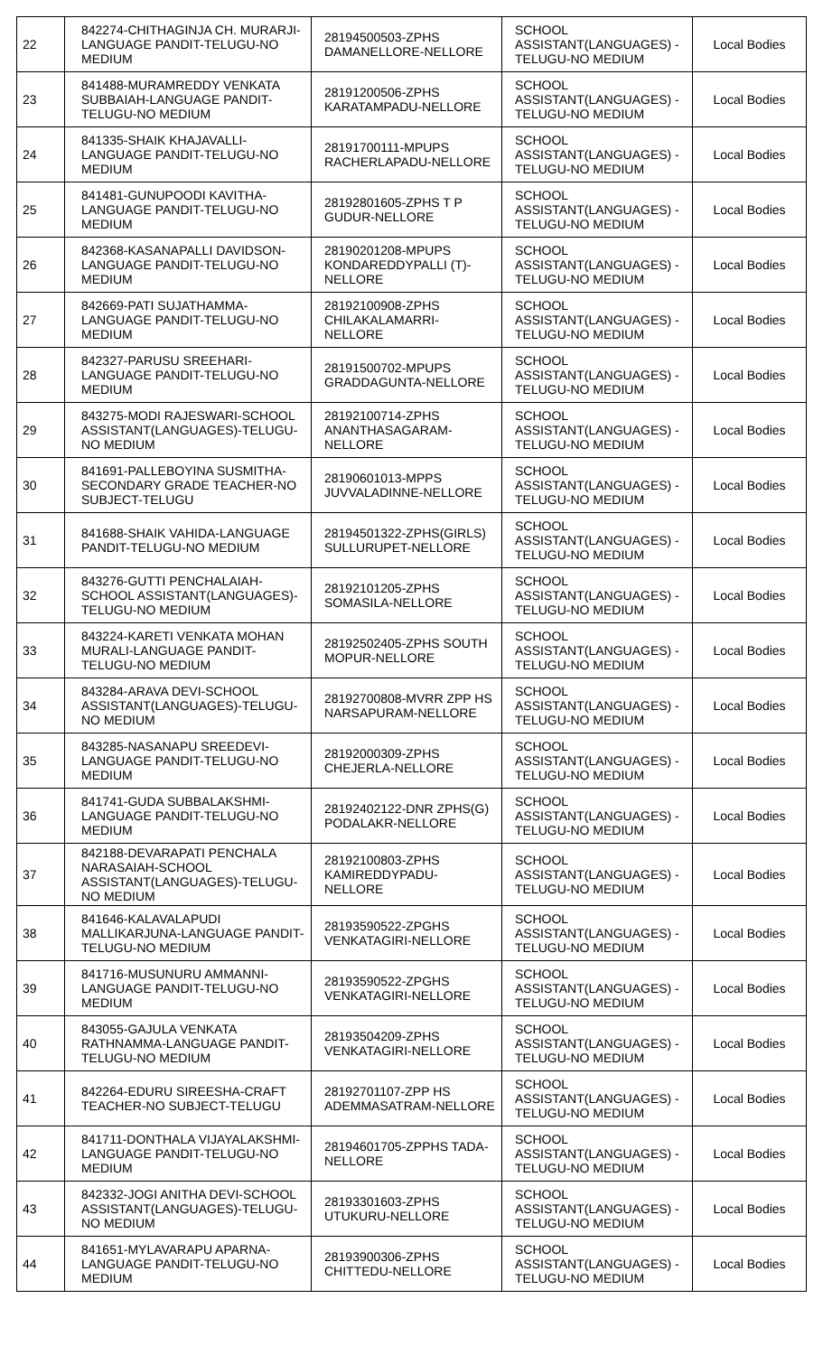| 22 | 842274-CHITHAGINJA CH. MURARJI-LANGUAGE PANDIT-TELUGU-NO MEDIUM | 28194500503-ZPHS DAMANELLORE-NELLORE | SCHOOL ASSISTANT(LANGUAGES) -TELUGU-NO MEDIUM | Local Bodies |
| 23 | 841488-MURAMREDDY VENKATA SUBBAIAH-LANGUAGE PANDIT-TELUGU-NO MEDIUM | 28191200506-ZPHS KARATAMPADU-NELLORE | SCHOOL ASSISTANT(LANGUAGES) -TELUGU-NO MEDIUM | Local Bodies |
| 24 | 841335-SHAIK KHAJAVALLI-LANGUAGE PANDIT-TELUGU-NO MEDIUM | 28191700111-MPUPS RACHERLAPADU-NELLORE | SCHOOL ASSISTANT(LANGUAGES) -TELUGU-NO MEDIUM | Local Bodies |
| 25 | 841481-GUNUPOODI KAVITHA-LANGUAGE PANDIT-TELUGU-NO MEDIUM | 28192801605-ZPHS T P GUDUR-NELLORE | SCHOOL ASSISTANT(LANGUAGES) -TELUGU-NO MEDIUM | Local Bodies |
| 26 | 842368-KASANAPALLI DAVIDSON-LANGUAGE PANDIT-TELUGU-NO MEDIUM | 28190201208-MPUPS KONDAREDDYPALLI (T)-NELLORE | SCHOOL ASSISTANT(LANGUAGES) -TELUGU-NO MEDIUM | Local Bodies |
| 27 | 842669-PATI SUJATHAMMA-LANGUAGE PANDIT-TELUGU-NO MEDIUM | 28192100908-ZPHS CHILAKALAMARRI-NELLORE | SCHOOL ASSISTANT(LANGUAGES) -TELUGU-NO MEDIUM | Local Bodies |
| 28 | 842327-PARUSU SREEHARI-LANGUAGE PANDIT-TELUGU-NO MEDIUM | 28191500702-MPUPS GRADDAGUNTA-NELLORE | SCHOOL ASSISTANT(LANGUAGES) -TELUGU-NO MEDIUM | Local Bodies |
| 29 | 843275-MODI RAJESWARI-SCHOOL ASSISTANT(LANGUAGES)-TELUGU-NO MEDIUM | 28192100714-ZPHS ANANTHASAGARAM-NELLORE | SCHOOL ASSISTANT(LANGUAGES) -TELUGU-NO MEDIUM | Local Bodies |
| 30 | 841691-PALLEBOYINA SUSMITHA-SECONDARY GRADE TEACHER-NO SUBJECT-TELUGU | 28190601013-MPPS JUVVALADINNE-NELLORE | SCHOOL ASSISTANT(LANGUAGES) -TELUGU-NO MEDIUM | Local Bodies |
| 31 | 841688-SHAIK VAHIDA-LANGUAGE PANDIT-TELUGU-NO MEDIUM | 28194501322-ZPHS(GIRLS) SULLURUPET-NELLORE | SCHOOL ASSISTANT(LANGUAGES) -TELUGU-NO MEDIUM | Local Bodies |
| 32 | 843276-GUTTI PENCHALAIAH-SCHOOL ASSISTANT(LANGUAGES)-TELUGU-NO MEDIUM | 28192101205-ZPHS SOMASILA-NELLORE | SCHOOL ASSISTANT(LANGUAGES) -TELUGU-NO MEDIUM | Local Bodies |
| 33 | 843224-KARETI VENKATA MOHAN MURALI-LANGUAGE PANDIT-TELUGU-NO MEDIUM | 28192502405-ZPHS SOUTH MOPUR-NELLORE | SCHOOL ASSISTANT(LANGUAGES) -TELUGU-NO MEDIUM | Local Bodies |
| 34 | 843284-ARAVA DEVI-SCHOOL ASSISTANT(LANGUAGES)-TELUGU-NO MEDIUM | 28192700808-MVRR ZPP HS NARSAPURAM-NELLORE | SCHOOL ASSISTANT(LANGUAGES) -TELUGU-NO MEDIUM | Local Bodies |
| 35 | 843285-NASANAPU SREEDEVI-LANGUAGE PANDIT-TELUGU-NO MEDIUM | 28192000309-ZPHS CHEJERLA-NELLORE | SCHOOL ASSISTANT(LANGUAGES) -TELUGU-NO MEDIUM | Local Bodies |
| 36 | 841741-GUDA SUBBALAKSHMI-LANGUAGE PANDIT-TELUGU-NO MEDIUM | 28192402122-DNR ZPHS(G) PODALAKR-NELLORE | SCHOOL ASSISTANT(LANGUAGES) -TELUGU-NO MEDIUM | Local Bodies |
| 37 | 842188-DEVARAPATI PENCHALA NARASAIAH-SCHOOL ASSISTANT(LANGUAGES)-TELUGU-NO MEDIUM | 28192100803-ZPHS KAMIREDDYPADU-NELLORE | SCHOOL ASSISTANT(LANGUAGES) -TELUGU-NO MEDIUM | Local Bodies |
| 38 | 841646-KALAVALAPUDI MALLIKARJUNA-LANGUAGE PANDIT-TELUGU-NO MEDIUM | 28193590522-ZPGHS VENKATAGIRI-NELLORE | SCHOOL ASSISTANT(LANGUAGES) -TELUGU-NO MEDIUM | Local Bodies |
| 39 | 841716-MUSUNURU AMMANNI-LANGUAGE PANDIT-TELUGU-NO MEDIUM | 28193590522-ZPGHS VENKATAGIRI-NELLORE | SCHOOL ASSISTANT(LANGUAGES) -TELUGU-NO MEDIUM | Local Bodies |
| 40 | 843055-GAJULA VENKATA RATHNAMMA-LANGUAGE PANDIT-TELUGU-NO MEDIUM | 28193504209-ZPHS VENKATAGIRI-NELLORE | SCHOOL ASSISTANT(LANGUAGES) -TELUGU-NO MEDIUM | Local Bodies |
| 41 | 842264-EDURU SIREESHA-CRAFT TEACHER-NO SUBJECT-TELUGU | 28192701107-ZPP HS ADEMMASATRAM-NELLORE | SCHOOL ASSISTANT(LANGUAGES) -TELUGU-NO MEDIUM | Local Bodies |
| 42 | 841711-DONTHALA VIJAYALAKSHMI-LANGUAGE PANDIT-TELUGU-NO MEDIUM | 28194601705-ZPPHS TADA-NELLORE | SCHOOL ASSISTANT(LANGUAGES) -TELUGU-NO MEDIUM | Local Bodies |
| 43 | 842332-JOGI ANITHA DEVI-SCHOOL ASSISTANT(LANGUAGES)-TELUGU-NO MEDIUM | 28193301603-ZPHS UTUKURU-NELLORE | SCHOOL ASSISTANT(LANGUAGES) -TELUGU-NO MEDIUM | Local Bodies |
| 44 | 841651-MYLAVARAPU APARNA-LANGUAGE PANDIT-TELUGU-NO MEDIUM | 28193900306-ZPHS CHITTEDU-NELLORE | SCHOOL ASSISTANT(LANGUAGES) -TELUGU-NO MEDIUM | Local Bodies |